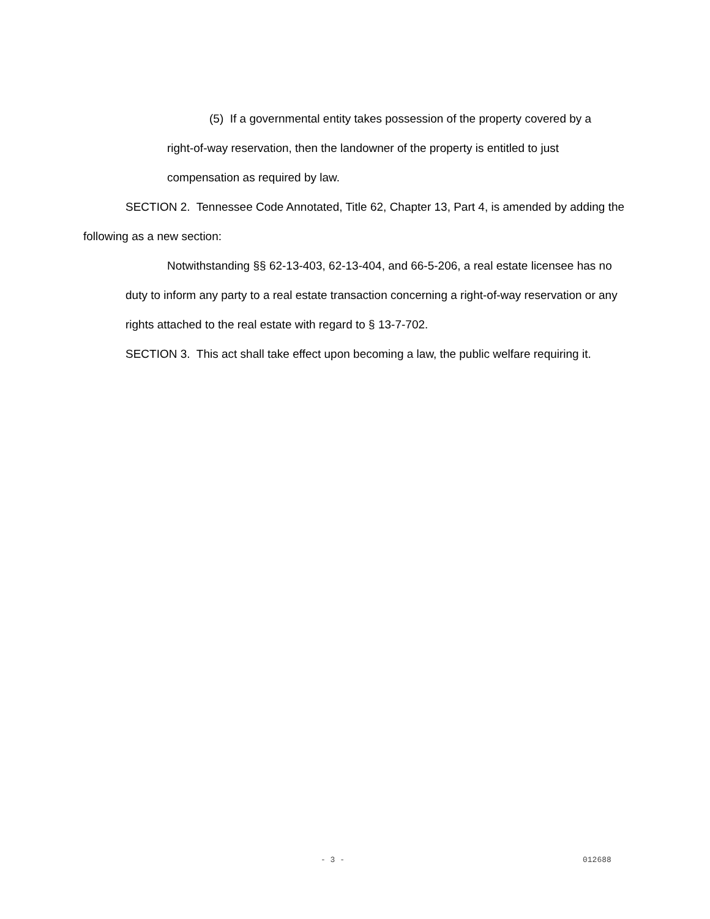(5) If a governmental entity takes possession of the property covered by a right-of-way reservation, then the landowner of the property is entitled to just compensation as required by law.
SECTION 2. Tennessee Code Annotated, Title 62, Chapter 13, Part 4, is amended by adding the following as a new section:
Notwithstanding §§ 62-13-403, 62-13-404, and 66-5-206, a real estate licensee has no duty to inform any party to a real estate transaction concerning a right-of-way reservation or any rights attached to the real estate with regard to § 13-7-702.
SECTION 3. This act shall take effect upon becoming a law, the public welfare requiring it.
- 3 - 012688